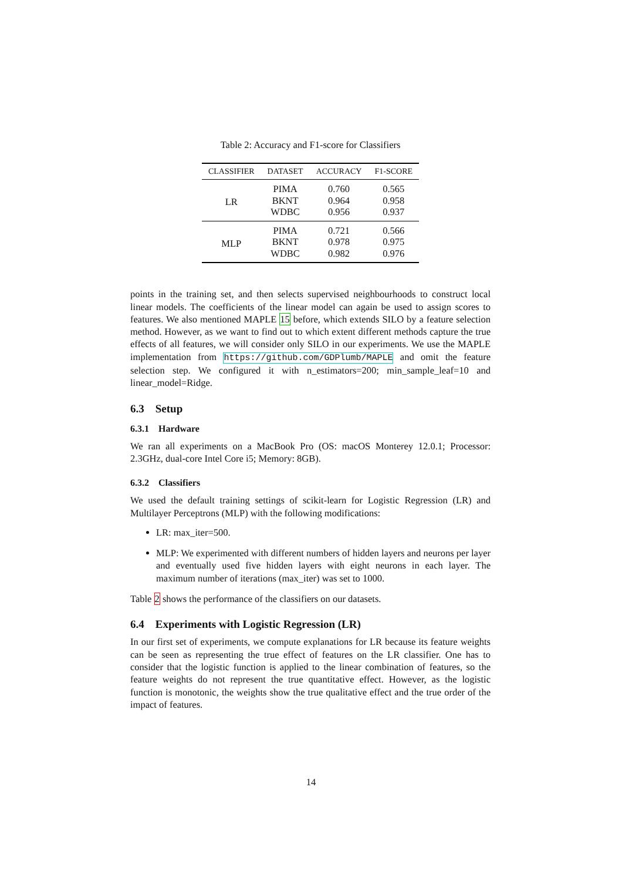Table 2: Accuracy and F1-score for Classifiers
| CLASSIFIER | DATASET | ACCURACY | F1-SCORE |
| --- | --- | --- | --- |
| LR | PIMA | 0.760 | 0.565 |
| | BKNT | 0.964 | 0.958 |
| | WDBC | 0.956 | 0.937 |
| MLP | PIMA | 0.721 | 0.566 |
| | BKNT | 0.978 | 0.975 |
| | WDBC | 0.982 | 0.976 |
points in the training set, and then selects supervised neighbourhoods to construct local linear models. The coefficients of the linear model can again be used to assign scores to features. We also mentioned MAPLE 15 before, which extends SILO by a feature selection method. However, as we want to find out to which extent different methods capture the true effects of all features, we will consider only SILO in our experiments. We use the MAPLE implementation from https://github.com/GDPlumb/MAPLE and omit the feature selection step. We configured it with n_estimators=200; min_sample_leaf=10 and linear_model=Ridge.
6.3 Setup
6.3.1 Hardware
We ran all experiments on a MacBook Pro (OS: macOS Monterey 12.0.1; Processor: 2.3GHz, dual-core Intel Core i5; Memory: 8GB).
6.3.2 Classifiers
We used the default training settings of scikit-learn for Logistic Regression (LR) and Multilayer Perceptrons (MLP) with the following modifications:
LR: max_iter=500.
MLP: We experimented with different numbers of hidden layers and neurons per layer and eventually used five hidden layers with eight neurons in each layer. The maximum number of iterations (max_iter) was set to 1000.
Table 2 shows the performance of the classifiers on our datasets.
6.4 Experiments with Logistic Regression (LR)
In our first set of experiments, we compute explanations for LR because its feature weights can be seen as representing the true effect of features on the LR classifier. One has to consider that the logistic function is applied to the linear combination of features, so the feature weights do not represent the true quantitative effect. However, as the logistic function is monotonic, the weights show the true qualitative effect and the true order of the impact of features.
14